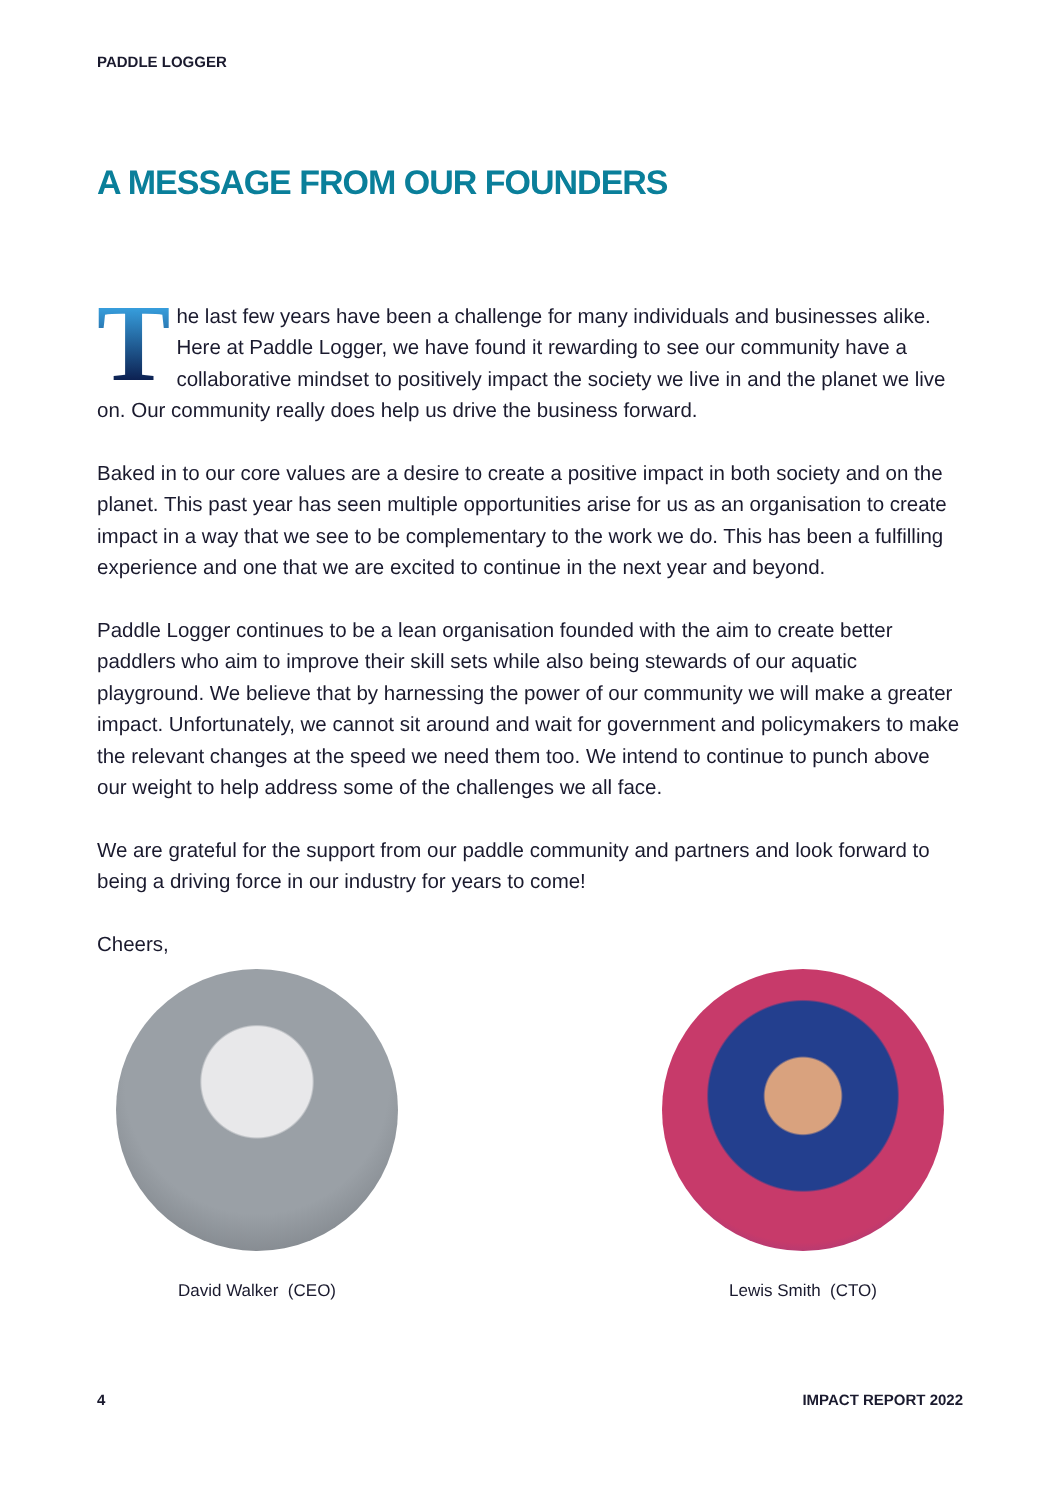PADDLE LOGGER
A MESSAGE FROM OUR FOUNDERS
The last few years have been a challenge for many individuals and businesses alike. Here at Paddle Logger, we have found it rewarding to see our community have a collaborative mindset to positively impact the society we live in and the planet we live on. Our community really does help us drive the business forward.
Baked in to our core values are a desire to create a positive impact in both society and on the planet. This past year has seen multiple opportunities arise for us as an organisation to create impact in a way that we see to be complementary to the work we do. This has been a fulfilling experience and one that we are excited to continue in the next year and beyond.
Paddle Logger continues to be a lean organisation founded with the aim to create better paddlers who aim to improve their skill sets while also being stewards of our aquatic playground. We believe that by harnessing the power of our community we will make a greater impact. Unfortunately, we cannot sit around and wait for government and policymakers to make the relevant changes at the speed we need them too. We intend to continue to punch above our weight to help address some of the challenges we all face.
We are grateful for the support from our paddle community and partners and look forward to being a driving force in our industry for years to come!
Cheers,
David Walker (CEO) Lewis Smith (CTO)
4 IMPACT REPORT 2022